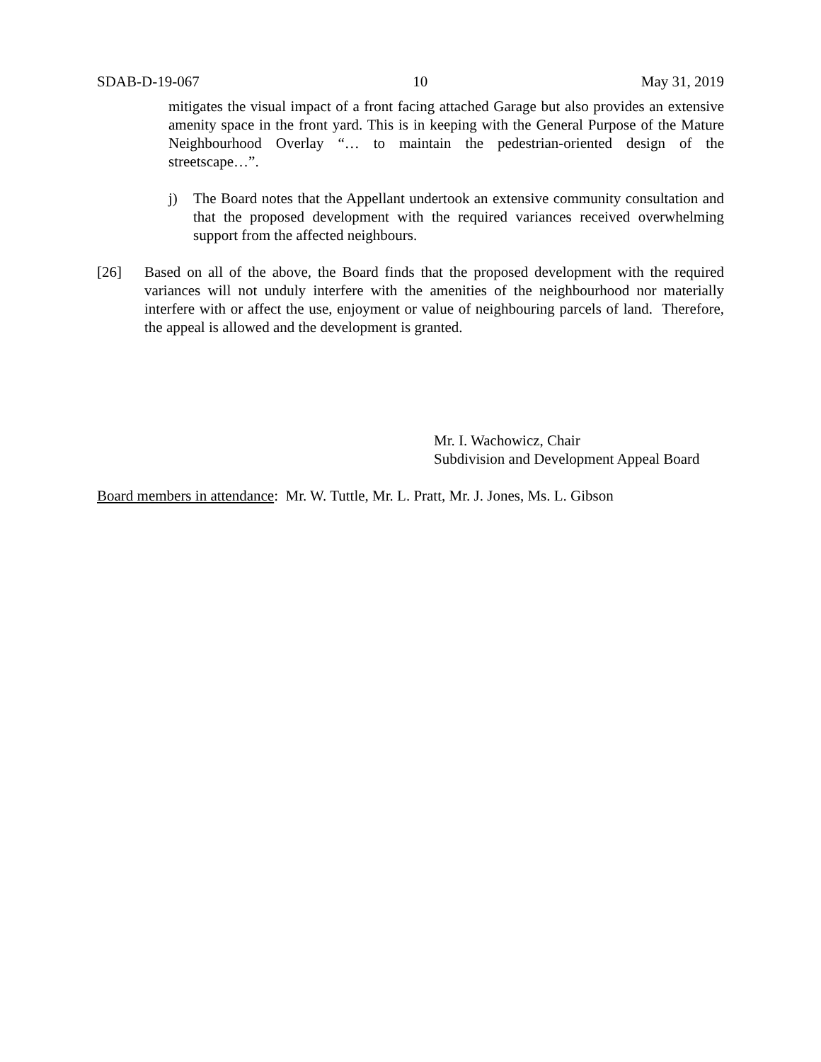SDAB-D-19-067 10 May 31, 2019
mitigates the visual impact of a front facing attached Garage but also provides an extensive amenity space in the front yard. This is in keeping with the General Purpose of the Mature Neighbourhood Overlay “… to maintain the pedestrian-oriented design of the streetscape…”.
j) The Board notes that the Appellant undertook an extensive community consultation and that the proposed development with the required variances received overwhelming support from the affected neighbours.
[26] Based on all of the above, the Board finds that the proposed development with the required variances will not unduly interfere with the amenities of the neighbourhood nor materially interfere with or affect the use, enjoyment or value of neighbouring parcels of land. Therefore, the appeal is allowed and the development is granted.
Mr. I. Wachowicz, Chair
Subdivision and Development Appeal Board
Board members in attendance: Mr. W. Tuttle, Mr. L. Pratt, Mr. J. Jones, Ms. L. Gibson